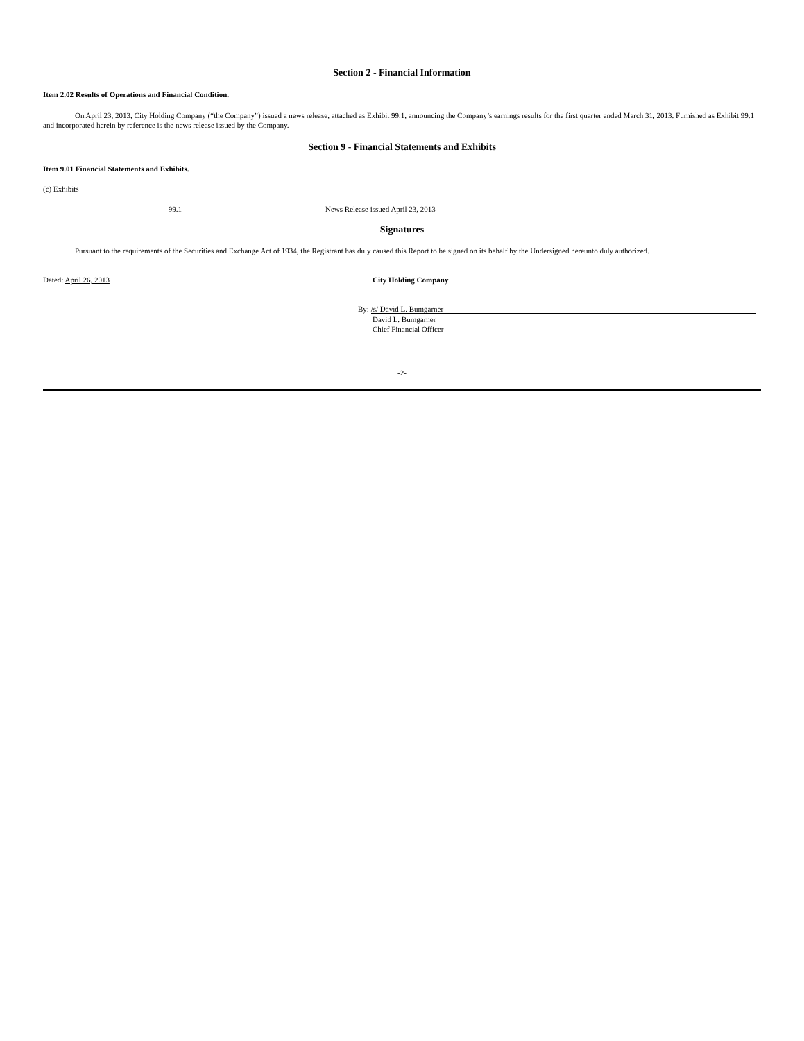Section 2 - Financial Information
Item 2.02 Results of Operations and Financial Condition.
On April 23, 2013, City Holding Company (“the Company”) issued a news release, attached as Exhibit 99.1, announcing the Company’s earnings results for the first quarter ended March 31, 2013. Furnished as Exhibit 99.1 and incorporated herein by reference is the news release issued by the Company.
Section 9 - Financial Statements and Exhibits
Item 9.01 Financial Statements and Exhibits.
(c) Exhibits
99.1 News Release issued April 23, 2013
Signatures
Pursuant to the requirements of the Securities and Exchange Act of 1934, the Registrant has duly caused this Report to be signed on its behalf by the Undersigned hereunto duly authorized.
Dated: April 26, 2013 City Holding Company
By: /s/ David L. Bumgarner
David L. Bumgarner
Chief Financial Officer
-2-